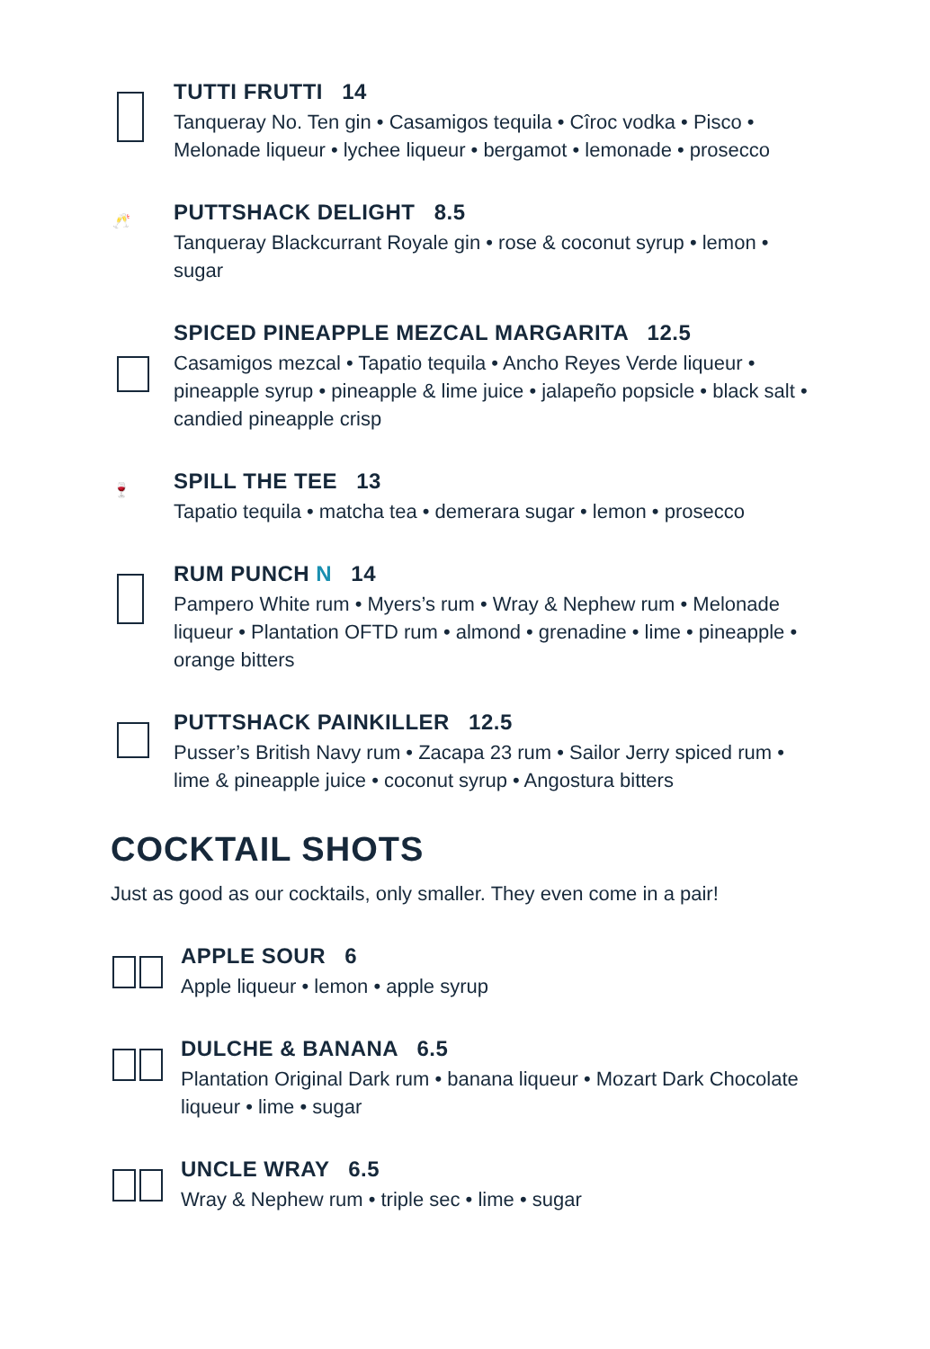TUTTI FRUTTI 14
Tanqueray No. Ten gin • Casamigos tequila • Cîroc vodka • Pisco • Melonade liqueur • lychee liqueur • bergamot • lemonade • prosecco
🥂
PUTTSHACK DELIGHT 8.5
Tanqueray Blackcurrant Royale gin • rose & coconut syrup • lemon • sugar
SPICED PINEAPPLE MEZCAL MARGARITA 12.5
Casamigos mezcal • Tapatio tequila • Ancho Reyes Verde liqueur • pineapple syrup • pineapple & lime juice • jalapeño popsicle • black salt • candied pineapple crisp
🍷
SPILL THE TEE 13
Tapatio tequila • matcha tea • demerara sugar • lemon • prosecco
RUM PUNCH N 14
Pampero White rum • Myers’s rum • Wray & Nephew rum • Melonade liqueur • Plantation OFTD rum • almond • grenadine • lime • pineapple • orange bitters
PUTTSHACK PAINKILLER 12.5
Pusser’s British Navy rum • Zacapa 23 rum • Sailor Jerry spiced rum • lime & pineapple juice • coconut syrup • Angostura bitters
COCKTAIL SHOTS
Just as good as our cocktails, only smaller. They even come in a pair!
APPLE SOUR 6
Apple liqueur • lemon • apple syrup
DULCHE & BANANA 6.5
Plantation Original Dark rum • banana liqueur • Mozart Dark Chocolate liqueur • lime • sugar
UNCLE WRAY 6.5
Wray & Nephew rum • triple sec • lime • sugar